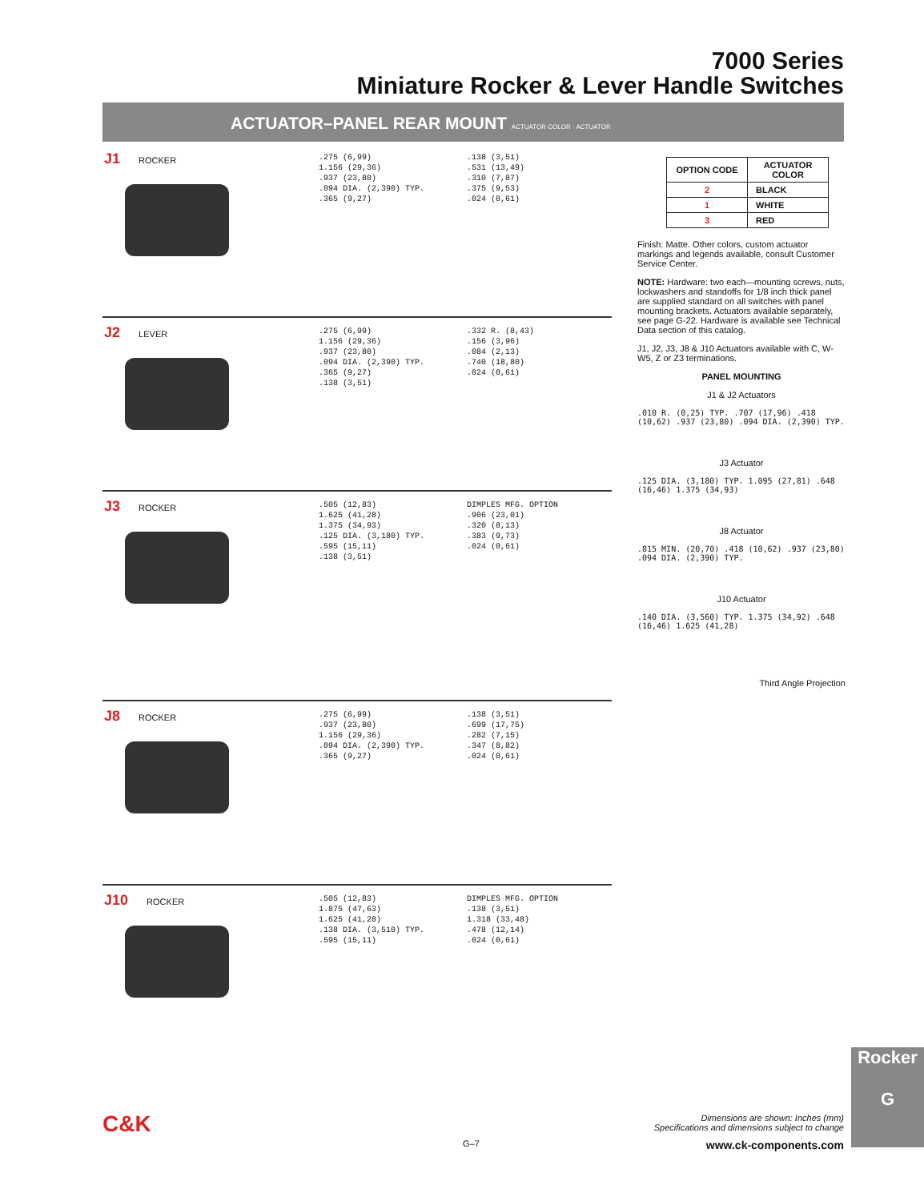7000 Series
Miniature Rocker & Lever Handle Switches
ACTUATOR–PANEL REAR MOUNT ACTUATOR COLOR · ACTUATOR
J1 ROCKER
.275 (6,99)
1.156 (29,36)
.937 (23,80)
.094 DIA. (2,390) TYP.
.365 (9,27)
.138 (3,51)
.531 (13,49)
.310 (7,87)
.375 (9,53)
.024 (0,61)
J2 LEVER
.275 (6,99)
1.156 (29,36)
.937 (23,80)
.094 DIA. (2,390) TYP.
.365 (9,27)
.138 (3,51)
.332 R. (8,43)
.156 (3,96)
.084 (2,13)
.740 (18,80)
.024 (0,61)
J3 ROCKER
.505 (12,83)
1.625 (41,28)
1.375 (34,93)
.125 DIA. (3,180) TYP.
.595 (15,11)
.138 (3,51)
DIMPLES MFG. OPTION
.906 (23,01)
.320 (8,13)
.383 (9,73)
.024 (0,61)
J8 ROCKER
.275 (6,99)
.937 (23,80)
1.156 (29,36)
.094 DIA. (2,390) TYP.
.365 (9,27)
.138 (3,51)
.699 (17,75)
.282 (7,15)
.347 (8,82)
.024 (0,61)
J10 ROCKER
.505 (12,83)
1.875 (47,63)
1.625 (41,28)
.138 DIA. (3,510) TYP.
.595 (15,11)
DIMPLES MFG. OPTION
.138 (3,51)
1.318 (33,48)
.478 (12,14)
.024 (0,61)
| OPTION CODE | ACTUATOR COLOR |
| --- | --- |
| 2 | BLACK |
| 1 | WHITE |
| 3 | RED |
Finish: Matte. Other colors, custom actuator markings and legends available, consult Customer Service Center.
NOTE: Hardware: two each—mounting screws, nuts, lockwashers and standoffs for 1/8 inch thick panel are supplied standard on all switches with panel mounting brackets. Actuators available separately, see page G-22. Hardware is available see Technical Data section of this catalog.
J1, J2, J3, J8 & J10 Actuators available with C, W-W5, Z or Z3 terminations.
PANEL MOUNTING
J1 & J2 Actuators
.010 R. (0,25) TYP. .707 (17,96) .418 (10,62) .937 (23,80) .094 DIA. (2,390) TYP.
J3 Actuator
.125 DIA. (3,180) TYP. 1.095 (27,81) .648 (16,46) 1.375 (34,93)
J8 Actuator
.815 MIN. (20,70) .418 (10,62) .937 (23,80) .094 DIA. (2,390) TYP.
J10 Actuator
.140 DIA. (3,560) TYP. 1.375 (34,92) .648 (16,46) 1.625 (41,28)
Third Angle Projection
Rocker
G
C&K
Dimensions are shown: Inches (mm)
Specifications and dimensions subject to change
G–7 www.ck-components.com